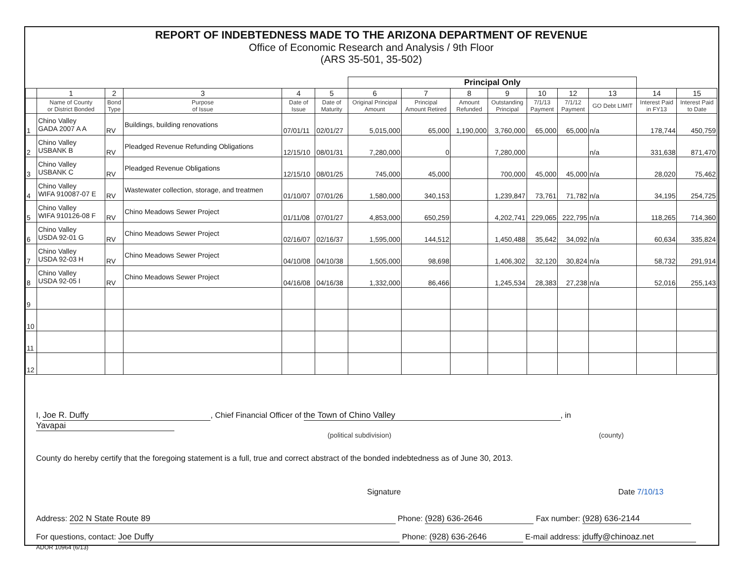REPORT OF INDEBTEDNESS MADE TO THE ARIZONA DEPARTMENT OF REVENUE
Office of Economic Research and Analysis / 9th Floor
(ARS 35-501, 35-502)
| | | | | | | Principal Only | | | | | | | | |
| | 1 | 2 | 3 | 4 | 5 | 6 | 7 | 8 | 9 | 10 | 12 | 13 | 14 | 15 |
| | Name of County or District Bonded | Bond Type | Purpose of Issue | Date of Issue | Date of Maturity | Original Principal Amount | Principal Amount Retired | Amount Refunded | Outstanding Principal | 7/1/13 Payment | 7/1/12 Payment | GO Debt LIMIT | Interest Paid in FY13 | Interest Paid to Date |
| 1 | Chino Valley GADA 2007 A A | RV | Buildings, building renovations | 07/01/11 | 02/01/27 | 5,015,000 | 65,000 | 1,190,000 | 3,760,000 | 65,000 | 65,000 | n/a | 178,744 | 450,759 |
| 2 | Chino Valley USBANK B | RV | Pleadged Revenue Refunding Obligations | 12/15/10 | 08/01/31 | 7,280,000 | 0 | | 7,280,000 | | | n/a | 331,638 | 871,470 |
| 3 | Chino Valley USBANK C | RV | Pleadged Revenue Obligations | 12/15/10 | 08/01/25 | 745,000 | 45,000 | | 700,000 | 45,000 | 45,000 | n/a | 28,020 | 75,462 |
| 4 | Chino Valley WIFA 910087-07 E | RV | Wastewater collection, storage, and treatmen | 01/10/07 | 07/01/26 | 1,580,000 | 340,153 | | 1,239,847 | 73,761 | 71,782 | n/a | 34,195 | 254,725 |
| 5 | Chino Valley WIFA 910126-08 F | RV | Chino Meadows Sewer Project | 01/11/08 | 07/01/27 | 4,853,000 | 650,259 | | 4,202,741 | 229,065 | 222,795 | n/a | 118,265 | 714,360 |
| 6 | Chino Valley USDA 92-01 G | RV | Chino Meadows Sewer Project | 02/16/07 | 02/16/37 | 1,595,000 | 144,512 | | 1,450,488 | 35,642 | 34,092 | n/a | 60,634 | 335,824 |
| 7 | Chino Valley USDA 92-03 H | RV | Chino Meadows Sewer Project | 04/10/08 | 04/10/38 | 1,505,000 | 98,698 | | 1,406,302 | 32,120 | 30,824 | n/a | 58,732 | 291,914 |
| 8 | Chino Valley USDA 92-05 I | RV | Chino Meadows Sewer Project | 04/16/08 | 04/16/38 | 1,332,000 | 86,466 | | 1,245,534 | 28,383 | 27,238 | n/a | 52,016 | 255,143 |
| 9 | | | | | | | | | | | | | | |
| 10 | | | | | | | | | | | | | | |
| 11 | | | | | | | | | | | | | | |
| 12 | | | | | | | | | | | | | | |
I, Joe R. Duffy, Chief Financial Officer of the Town of Chino Valley, in Yavapai
(political subdivision) (county)
County do hereby certify that the foregoing statement is a full, true and correct abstract of the bonded indebtedness as of June 30, 2013.
Signature Date 7/10/13
Address: 202 N State Route 89 Phone: (928) 636-2646 Fax number: (928) 636-2144
For questions, contact: Joe Duffy Phone: (928) 636-2646 E-mail address: jduffy@chinoaz.net
ADOR 10964 (6/13)